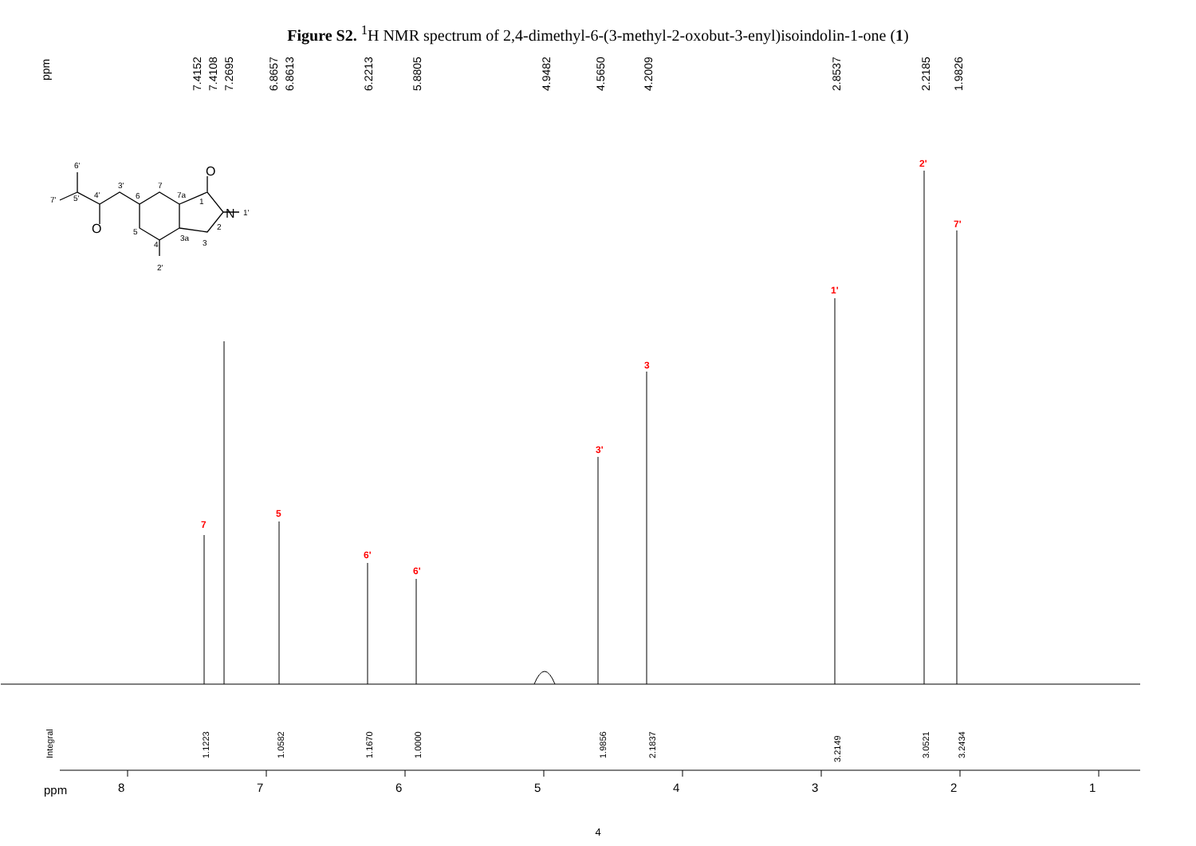Figure S2. <sup>1</sup>H NMR spectrum of 2,4-dimethyl-6-(3-methyl-2-oxobut-3-enyl)isoindolin-1-one (1)
ppm
7.4152
7.4108
7.2695
6.8657
6.8613
6.2213
5.8805
4.9482
4.5650
4.2009
2.8537
2.2185
1.9826
7
5
6'
6'
3'
3
1'
2'
7'
1.1223
1.0582
1.1670
1.0000
1.9856
2.1837
3.2149
3.0521
3.2434
Integral
ppm
8
7
6
5
4
3
2
1
6'
7'
5'
4'
3'
6
7
7a
1
O
O
N
1'
2
3
3a
4
5
2'
4